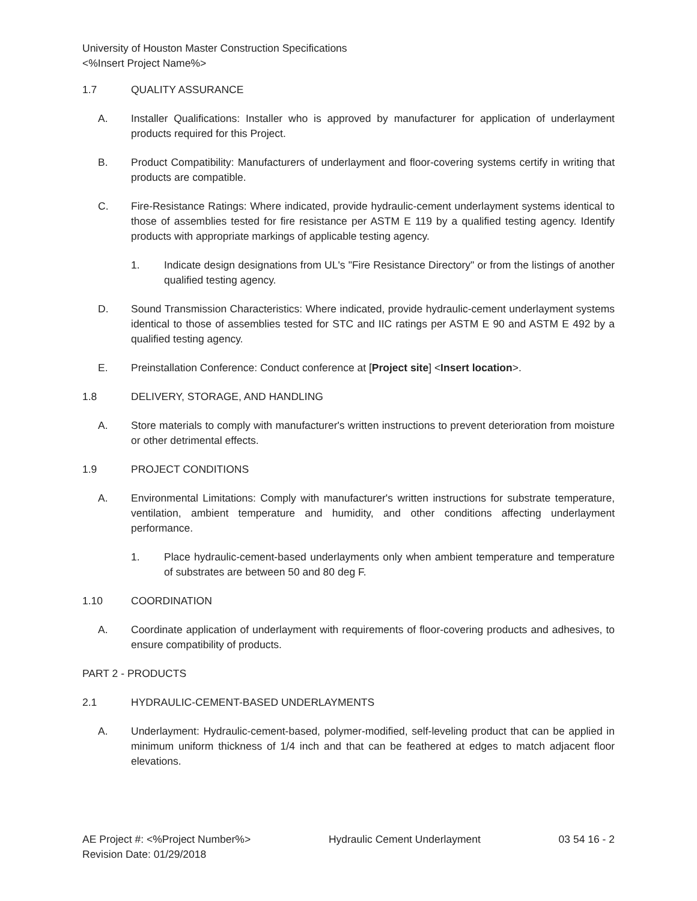University of Houston Master Construction Specifications
<%Insert Project Name%>
1.7 QUALITY ASSURANCE
A. Installer Qualifications: Installer who is approved by manufacturer for application of underlayment products required for this Project.
B. Product Compatibility: Manufacturers of underlayment and floor-covering systems certify in writing that products are compatible.
C. Fire-Resistance Ratings: Where indicated, provide hydraulic-cement underlayment systems identical to those of assemblies tested for fire resistance per ASTM E 119 by a qualified testing agency. Identify products with appropriate markings of applicable testing agency.
1. Indicate design designations from UL's "Fire Resistance Directory" or from the listings of another qualified testing agency.
D. Sound Transmission Characteristics: Where indicated, provide hydraulic-cement underlayment systems identical to those of assemblies tested for STC and IIC ratings per ASTM E 90 and ASTM E 492 by a qualified testing agency.
E. Preinstallation Conference: Conduct conference at [Project site] <Insert location>.
1.8 DELIVERY, STORAGE, AND HANDLING
A. Store materials to comply with manufacturer's written instructions to prevent deterioration from moisture or other detrimental effects.
1.9 PROJECT CONDITIONS
A. Environmental Limitations: Comply with manufacturer's written instructions for substrate temperature, ventilation, ambient temperature and humidity, and other conditions affecting underlayment performance.
1. Place hydraulic-cement-based underlayments only when ambient temperature and temperature of substrates are between 50 and 80 deg F.
1.10 COORDINATION
A. Coordinate application of underlayment with requirements of floor-covering products and adhesives, to ensure compatibility of products.
PART 2 - PRODUCTS
2.1 HYDRAULIC-CEMENT-BASED UNDERLAYMENTS
A. Underlayment: Hydraulic-cement-based, polymer-modified, self-leveling product that can be applied in minimum uniform thickness of 1/4 inch and that can be feathered at edges to match adjacent floor elevations.
AE Project #: <%Project Number%>
Revision Date: 01/29/2018 Hydraulic Cement Underlayment 03 54 16 - 2